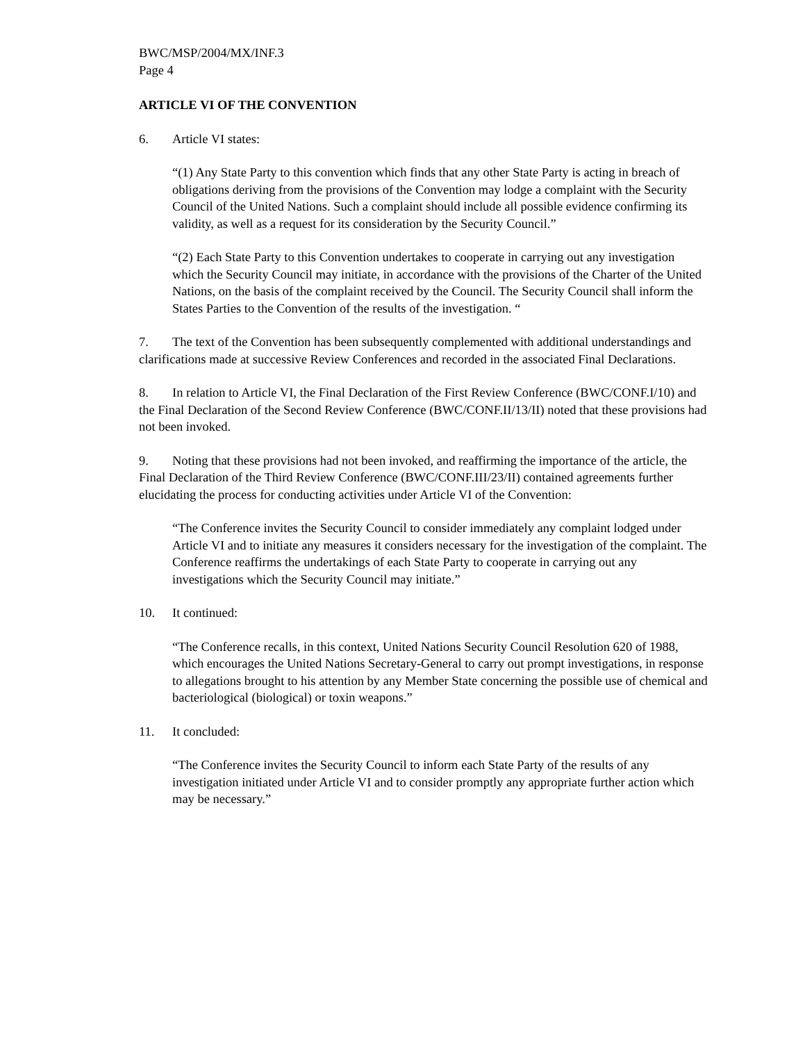BWC/MSP/2004/MX/INF.3
Page 4
ARTICLE VI OF THE CONVENTION
6. Article VI states:
“(1) Any State Party to this convention which finds that any other State Party is acting in breach of obligations deriving from the provisions of the Convention may lodge a complaint with the Security Council of the United Nations. Such a complaint should include all possible evidence confirming its validity, as well as a request for its consideration by the Security Council.”
“(2) Each State Party to this Convention undertakes to cooperate in carrying out any investigation which the Security Council may initiate, in accordance with the provisions of the Charter of the United Nations, on the basis of the complaint received by the Council. The Security Council shall inform the States Parties to the Convention of the results of the investigation. “
7. The text of the Convention has been subsequently complemented with additional understandings and clarifications made at successive Review Conferences and recorded in the associated Final Declarations.
8. In relation to Article VI, the Final Declaration of the First Review Conference (BWC/CONF.I/10) and the Final Declaration of the Second Review Conference (BWC/CONF.II/13/II) noted that these provisions had not been invoked.
9. Noting that these provisions had not been invoked, and reaffirming the importance of the article, the Final Declaration of the Third Review Conference (BWC/CONF.III/23/II) contained agreements further elucidating the process for conducting activities under Article VI of the Convention:
“The Conference invites the Security Council to consider immediately any complaint lodged under Article VI and to initiate any measures it considers necessary for the investigation of the complaint. The Conference reaffirms the undertakings of each State Party to cooperate in carrying out any investigations which the Security Council may initiate.”
10. It continued:
“The Conference recalls, in this context, United Nations Security Council Resolution 620 of 1988, which encourages the United Nations Secretary-General to carry out prompt investigations, in response to allegations brought to his attention by any Member State concerning the possible use of chemical and bacteriological (biological) or toxin weapons.”
11. It concluded:
“The Conference invites the Security Council to inform each State Party of the results of any investigation initiated under Article VI and to consider promptly any appropriate further action which may be necessary.”